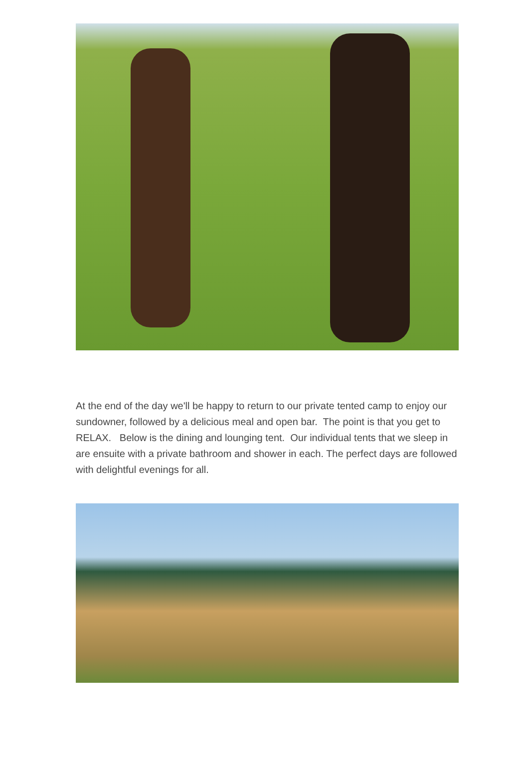At the end of the day we'll be happy to return to our private tented camp to enjoy our sundowner, followed by a delicious meal and open bar. The point is that you get to RELAX. Below is the dining and lounging tent. Our individual tents that we sleep in are ensuite with a private bathroom and shower in each. The perfect days are followed with delightful evenings for all.